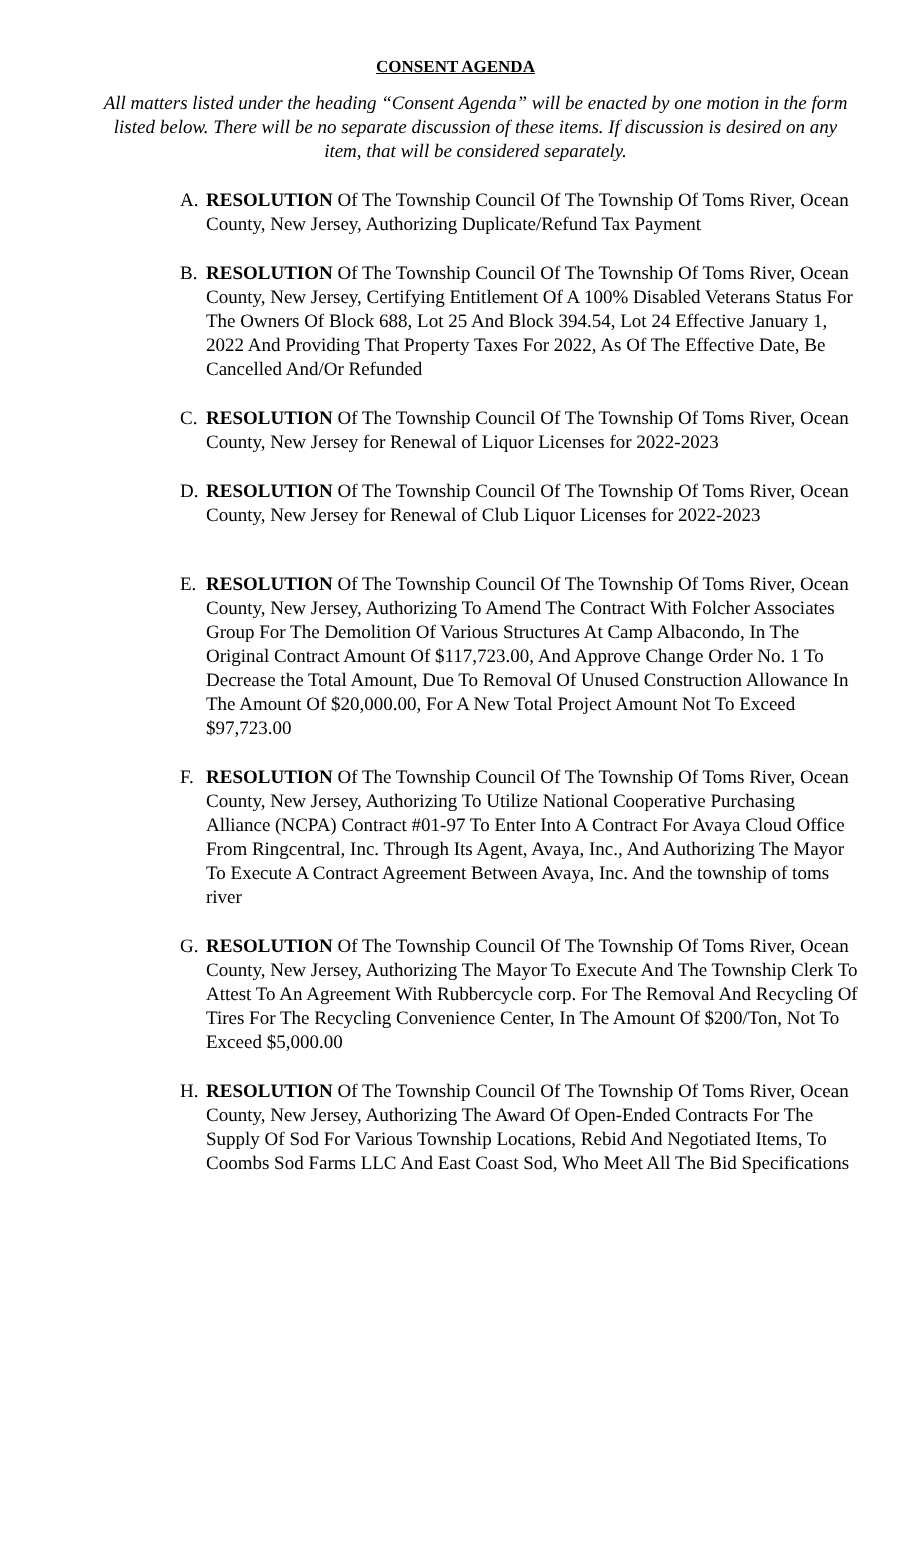CONSENT AGENDA
All matters listed under the heading “Consent Agenda” will be enacted by one motion in the form listed below. There will be no separate discussion of these items. If discussion is desired on any item, that will be considered separately.
A. RESOLUTION Of The Township Council Of The Township Of Toms River, Ocean County, New Jersey, Authorizing Duplicate/Refund Tax Payment
B. RESOLUTION Of The Township Council Of The Township Of Toms River, Ocean County, New Jersey, Certifying Entitlement Of A 100% Disabled Veterans Status For The Owners Of Block 688, Lot 25 And Block 394.54, Lot 24 Effective January 1, 2022 And Providing That Property Taxes For 2022, As Of The Effective Date, Be Cancelled And/Or Refunded
C. RESOLUTION Of The Township Council Of The Township Of Toms River, Ocean County, New Jersey for Renewal of Liquor Licenses for 2022-2023
D. RESOLUTION Of The Township Council Of The Township Of Toms River, Ocean County, New Jersey for Renewal of Club Liquor Licenses for 2022-2023
E. RESOLUTION Of The Township Council Of The Township Of Toms River, Ocean County, New Jersey, Authorizing To Amend The Contract With Folcher Associates Group For The Demolition Of Various Structures At Camp Albacondo, In The Original Contract Amount Of $117,723.00, And Approve Change Order No. 1 To Decrease the Total Amount, Due To Removal Of Unused Construction Allowance In The Amount Of $20,000.00, For A New Total Project Amount Not To Exceed $97,723.00
F. RESOLUTION Of The Township Council Of The Township Of Toms River, Ocean County, New Jersey, Authorizing To Utilize National Cooperative Purchasing Alliance (NCPA) Contract #01-97 To Enter Into A Contract For Avaya Cloud Office From Ringcentral, Inc. Through Its Agent, Avaya, Inc., And Authorizing The Mayor To Execute A Contract Agreement Between Avaya, Inc. And the township of toms river
G. RESOLUTION Of The Township Council Of The Township Of Toms River, Ocean County, New Jersey, Authorizing The Mayor To Execute And The Township Clerk To Attest To An Agreement With Rubbercycle corp. For The Removal And Recycling Of Tires For The Recycling Convenience Center, In The Amount Of $200/Ton, Not To Exceed $5,000.00
H. RESOLUTION Of The Township Council Of The Township Of Toms River, Ocean County, New Jersey, Authorizing The Award Of Open-Ended Contracts For The Supply Of Sod For Various Township Locations, Rebid And Negotiated Items, To Coombs Sod Farms LLC And East Coast Sod, Who Meet All The Bid Specifications